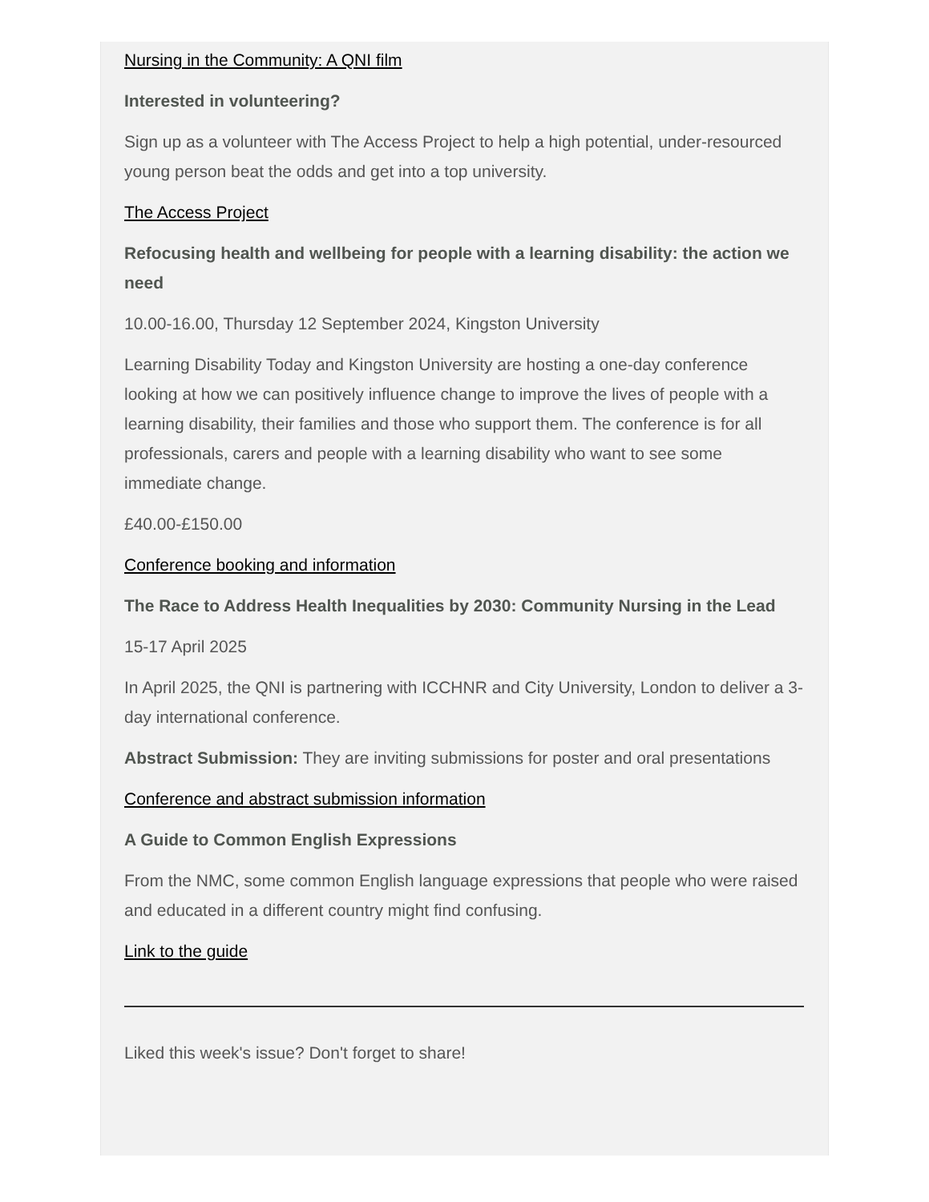Nursing in the Community: A QNI film
Interested in volunteering?
Sign up as a volunteer with The Access Project to help a high potential, under-resourced young person beat the odds and get into a top university.
The Access Project
Refocusing health and wellbeing for people with a learning disability: the action we need
10.00-16.00, Thursday 12 September 2024, Kingston University
Learning Disability Today and Kingston University are hosting a one-day conference looking at how we can positively influence change to improve the lives of people with a learning disability, their families and those who support them. The conference is for all professionals, carers and people with a learning disability who want to see some immediate change.
£40.00-£150.00
Conference booking and information
The Race to Address Health Inequalities by 2030: Community Nursing in the Lead
15-17 April 2025
In April 2025, the QNI is partnering with ICCHNR and City University, London to deliver a 3-day international conference.
Abstract Submission: They are inviting submissions for poster and oral presentations
Conference and abstract submission information
A Guide to Common English Expressions
From the NMC, some common English language expressions that people who were raised and educated in a different country might find confusing.
Link to the guide
Liked this week's issue? Don't forget to share!